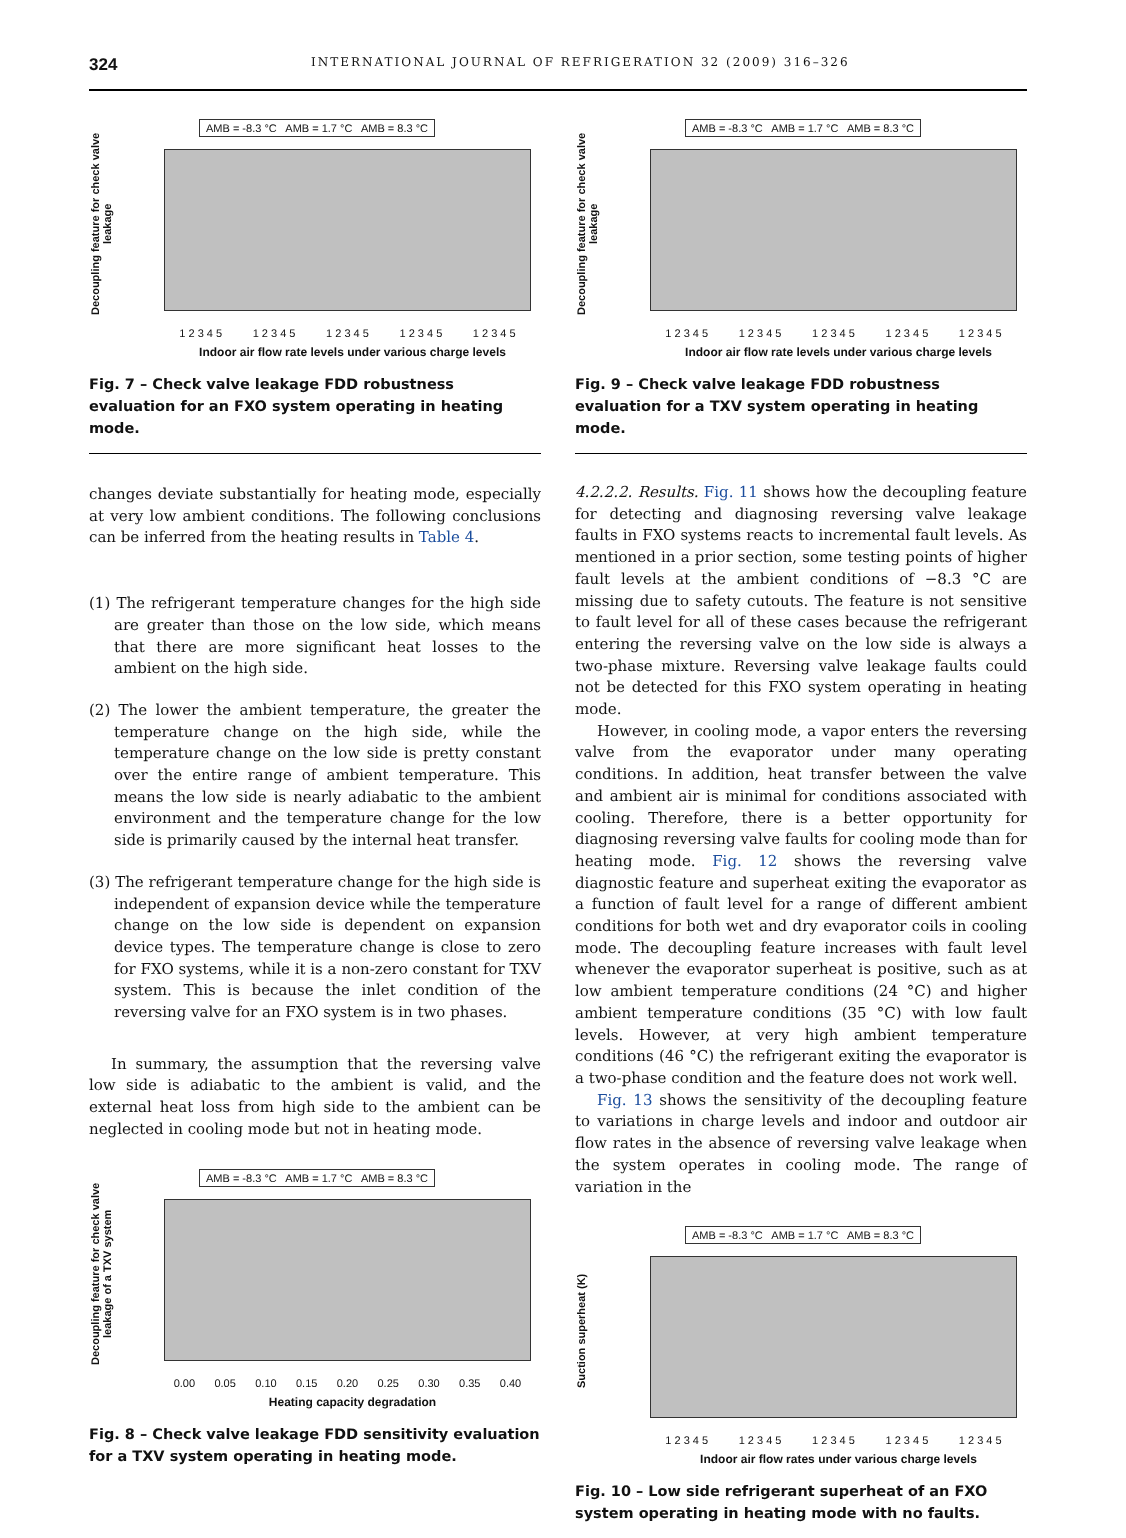324 INTERNATIONAL JOURNAL OF REFRIGERATION 32 (2009) 316–326
AMB = -8.3 °C AMB = 1.7 °C AMB = 8.3 °C
Decoupling feature for check valve leakage
1 2 3 4 5 1 2 3 4 5 1 2 3 4 5 1 2 3 4 5 1 2 3 4 5
Indoor air flow rate levels under various charge levels
Fig. 7 – Check valve leakage FDD robustness evaluation for an FXO system operating in heating mode.
changes deviate substantially for heating mode, especially at very low ambient conditions. The following conclusions can be inferred from the heating results in Table 4.
(1) The refrigerant temperature changes for the high side are greater than those on the low side, which means that there are more significant heat losses to the ambient on the high side.
(2) The lower the ambient temperature, the greater the temperature change on the high side, while the temperature change on the low side is pretty constant over the entire range of ambient temperature. This means the low side is nearly adiabatic to the ambient environment and the temperature change for the low side is primarily caused by the internal heat transfer.
(3) The refrigerant temperature change for the high side is independent of expansion device while the temperature change on the low side is dependent on expansion device types. The temperature change is close to zero for FXO systems, while it is a non-zero constant for TXV system. This is because the inlet condition of the reversing valve for an FXO system is in two phases.
In summary, the assumption that the reversing valve low side is adiabatic to the ambient is valid, and the external heat loss from high side to the ambient can be neglected in cooling mode but not in heating mode.
AMB = -8.3 °C AMB = 1.7 °C AMB = 8.3 °C
Decoupling feature for check valve leakage of a TXV system
0.00 0.05 0.10 0.15 0.20 0.25 0.30 0.35 0.40
Heating capacity degradation
Fig. 8 – Check valve leakage FDD sensitivity evaluation for a TXV system operating in heating mode.
AMB = -8.3 °C AMB = 1.7 °C AMB = 8.3 °C
Decoupling feature for check valve leakage
1 2 3 4 5 1 2 3 4 5 1 2 3 4 5 1 2 3 4 5 1 2 3 4 5
Indoor air flow rate levels under various charge levels
Fig. 9 – Check valve leakage FDD robustness evaluation for a TXV system operating in heating mode.
4.2.2.2. Results. Fig. 11 shows how the decoupling feature for detecting and diagnosing reversing valve leakage faults in FXO systems reacts to incremental fault levels. As mentioned in a prior section, some testing points of higher fault levels at the ambient conditions of −8.3 °C are missing due to safety cutouts. The feature is not sensitive to fault level for all of these cases because the refrigerant entering the reversing valve on the low side is always a two-phase mixture. Reversing valve leakage faults could not be detected for this FXO system operating in heating mode.
However, in cooling mode, a vapor enters the reversing valve from the evaporator under many operating conditions. In addition, heat transfer between the valve and ambient air is minimal for conditions associated with cooling. Therefore, there is a better opportunity for diagnosing reversing valve faults for cooling mode than for heating mode. Fig. 12 shows the reversing valve diagnostic feature and superheat exiting the evaporator as a function of fault level for a range of different ambient conditions for both wet and dry evaporator coils in cooling mode. The decoupling feature increases with fault level whenever the evaporator superheat is positive, such as at low ambient temperature conditions (24 °C) and higher ambient temperature conditions (35 °C) with low fault levels. However, at very high ambient temperature conditions (46 °C) the refrigerant exiting the evaporator is a two-phase condition and the feature does not work well.
Fig. 13 shows the sensitivity of the decoupling feature to variations in charge levels and indoor and outdoor air flow rates in the absence of reversing valve leakage when the system operates in cooling mode. The range of variation in the
AMB = -8.3 °C AMB = 1.7 °C AMB = 8.3 °C
Suction superheat (K)
1 2 3 4 5 1 2 3 4 5 1 2 3 4 5 1 2 3 4 5 1 2 3 4 5
Indoor air flow rates under various charge levels
Fig. 10 – Low side refrigerant superheat of an FXO system operating in heating mode with no faults.